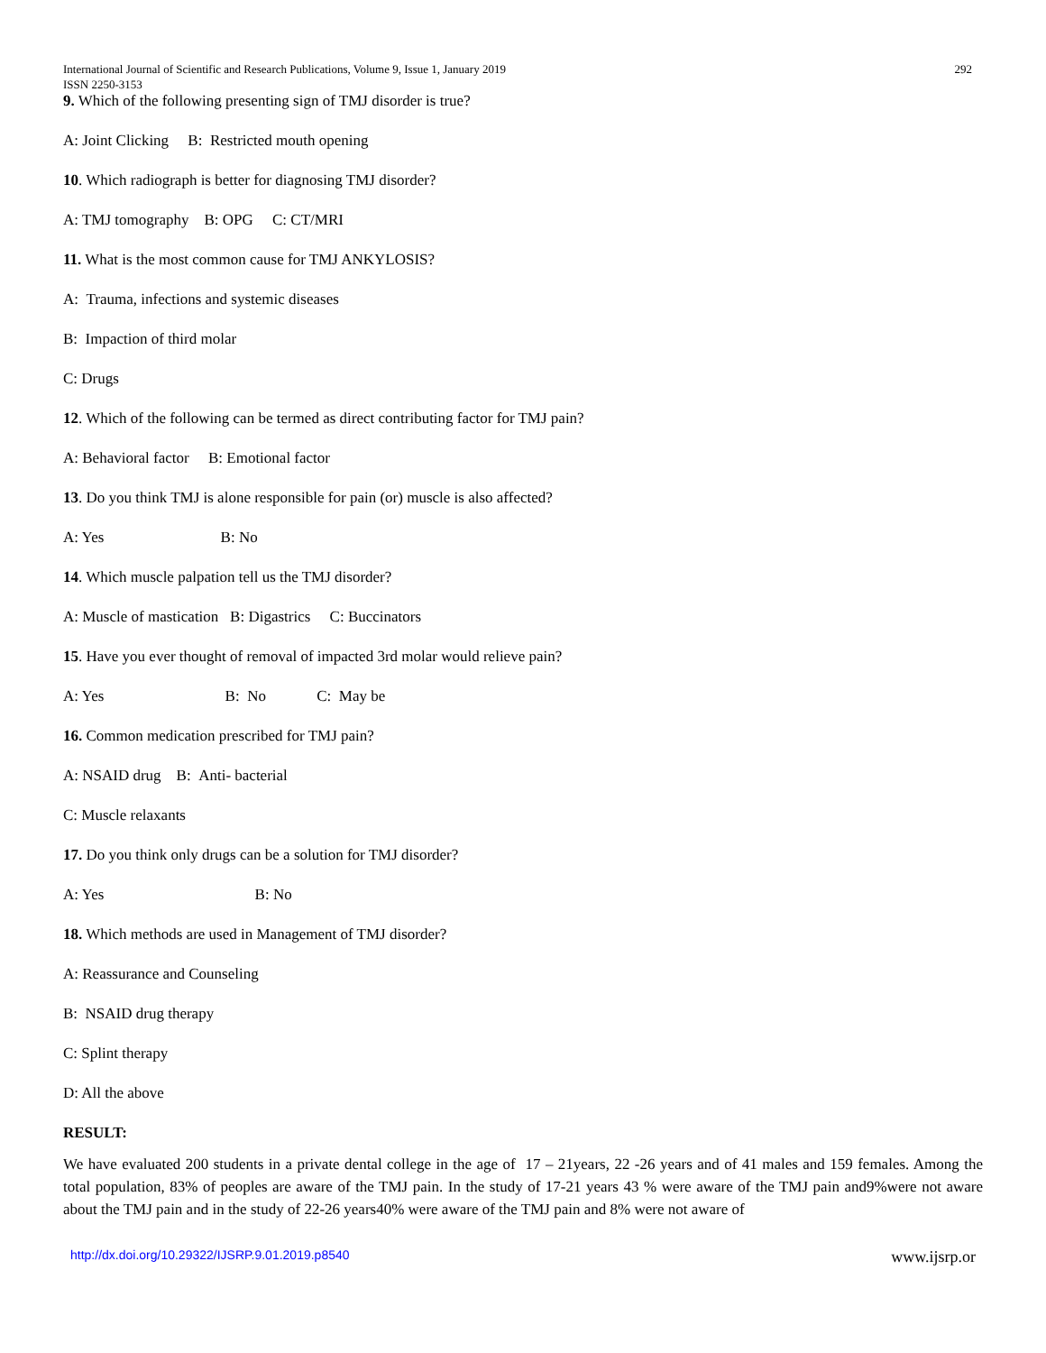International Journal of Scientific and Research Publications, Volume 9, Issue 1, January 2019
ISSN 2250-3153 292
9. Which of the following presenting sign of TMJ disorder is true?
A: Joint Clicking B: Restricted mouth opening
10. Which radiograph is better for diagnosing TMJ disorder?
A: TMJ tomography B: OPG C: CT/MRI
11. What is the most common cause for TMJ ANKYLOSIS?
A: Trauma, infections and systemic diseases
B: Impaction of third molar
C: Drugs
12. Which of the following can be termed as direct contributing factor for TMJ pain?
A: Behavioral factor B: Emotional factor
13. Do you think TMJ is alone responsible for pain (or) muscle is also affected?
A: Yes B: No
14. Which muscle palpation tell us the TMJ disorder?
A: Muscle of mastication B: Digastrics C: Buccinators
15. Have you ever thought of removal of impacted 3rd molar would relieve pain?
A: Yes B: No C: May be
16. Common medication prescribed for TMJ pain?
A: NSAID drug B: Anti- bacterial
C: Muscle relaxants
17. Do you think only drugs can be a solution for TMJ disorder?
A: Yes B: No
18. Which methods are used in Management of TMJ disorder?
A: Reassurance and Counseling
B: NSAID drug therapy
C: Splint therapy
D: All the above
RESULT:
We have evaluated 200 students in a private dental college in the age of 17 – 21years, 22 -26 years and of 41 males and 159 females. Among the total population, 83% of peoples are aware of the TMJ pain. In the study of 17-21 years 43 % were aware of the TMJ pain and9%were not aware about the TMJ pain and in the study of 22-26 years40% were aware of the TMJ pain and 8% were not aware of
http://dx.doi.org/10.29322/IJSRP.9.01.2019.p8540 www.ijsrp.or